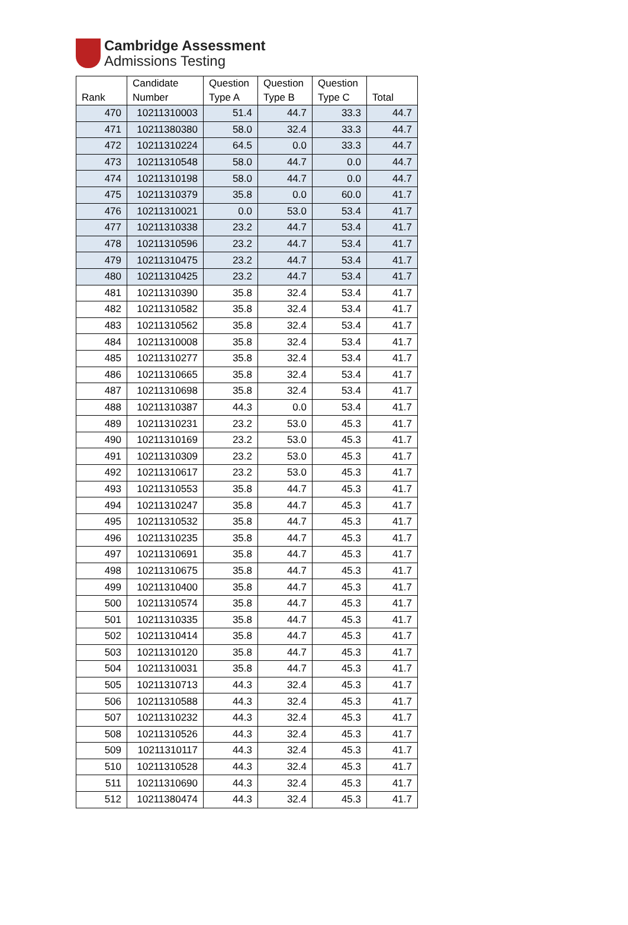Cambridge Assessment
Admissions Testing
| Rank | Candidate Number | Question Type A | Question Type B | Question Type C | Total |
| --- | --- | --- | --- | --- | --- |
| 470 | 10211310003 | 51.4 | 44.7 | 33.3 | 44.7 |
| 471 | 10211380380 | 58.0 | 32.4 | 33.3 | 44.7 |
| 472 | 10211310224 | 64.5 | 0.0 | 33.3 | 44.7 |
| 473 | 10211310548 | 58.0 | 44.7 | 0.0 | 44.7 |
| 474 | 10211310198 | 58.0 | 44.7 | 0.0 | 44.7 |
| 475 | 10211310379 | 35.8 | 0.0 | 60.0 | 41.7 |
| 476 | 10211310021 | 0.0 | 53.0 | 53.4 | 41.7 |
| 477 | 10211310338 | 23.2 | 44.7 | 53.4 | 41.7 |
| 478 | 10211310596 | 23.2 | 44.7 | 53.4 | 41.7 |
| 479 | 10211310475 | 23.2 | 44.7 | 53.4 | 41.7 |
| 480 | 10211310425 | 23.2 | 44.7 | 53.4 | 41.7 |
| 481 | 10211310390 | 35.8 | 32.4 | 53.4 | 41.7 |
| 482 | 10211310582 | 35.8 | 32.4 | 53.4 | 41.7 |
| 483 | 10211310562 | 35.8 | 32.4 | 53.4 | 41.7 |
| 484 | 10211310008 | 35.8 | 32.4 | 53.4 | 41.7 |
| 485 | 10211310277 | 35.8 | 32.4 | 53.4 | 41.7 |
| 486 | 10211310665 | 35.8 | 32.4 | 53.4 | 41.7 |
| 487 | 10211310698 | 35.8 | 32.4 | 53.4 | 41.7 |
| 488 | 10211310387 | 44.3 | 0.0 | 53.4 | 41.7 |
| 489 | 10211310231 | 23.2 | 53.0 | 45.3 | 41.7 |
| 490 | 10211310169 | 23.2 | 53.0 | 45.3 | 41.7 |
| 491 | 10211310309 | 23.2 | 53.0 | 45.3 | 41.7 |
| 492 | 10211310617 | 23.2 | 53.0 | 45.3 | 41.7 |
| 493 | 10211310553 | 35.8 | 44.7 | 45.3 | 41.7 |
| 494 | 10211310247 | 35.8 | 44.7 | 45.3 | 41.7 |
| 495 | 10211310532 | 35.8 | 44.7 | 45.3 | 41.7 |
| 496 | 10211310235 | 35.8 | 44.7 | 45.3 | 41.7 |
| 497 | 10211310691 | 35.8 | 44.7 | 45.3 | 41.7 |
| 498 | 10211310675 | 35.8 | 44.7 | 45.3 | 41.7 |
| 499 | 10211310400 | 35.8 | 44.7 | 45.3 | 41.7 |
| 500 | 10211310574 | 35.8 | 44.7 | 45.3 | 41.7 |
| 501 | 10211310335 | 35.8 | 44.7 | 45.3 | 41.7 |
| 502 | 10211310414 | 35.8 | 44.7 | 45.3 | 41.7 |
| 503 | 10211310120 | 35.8 | 44.7 | 45.3 | 41.7 |
| 504 | 10211310031 | 35.8 | 44.7 | 45.3 | 41.7 |
| 505 | 10211310713 | 44.3 | 32.4 | 45.3 | 41.7 |
| 506 | 10211310588 | 44.3 | 32.4 | 45.3 | 41.7 |
| 507 | 10211310232 | 44.3 | 32.4 | 45.3 | 41.7 |
| 508 | 10211310526 | 44.3 | 32.4 | 45.3 | 41.7 |
| 509 | 10211310117 | 44.3 | 32.4 | 45.3 | 41.7 |
| 510 | 10211310528 | 44.3 | 32.4 | 45.3 | 41.7 |
| 511 | 10211310690 | 44.3 | 32.4 | 45.3 | 41.7 |
| 512 | 10211380474 | 44.3 | 32.4 | 45.3 | 41.7 |